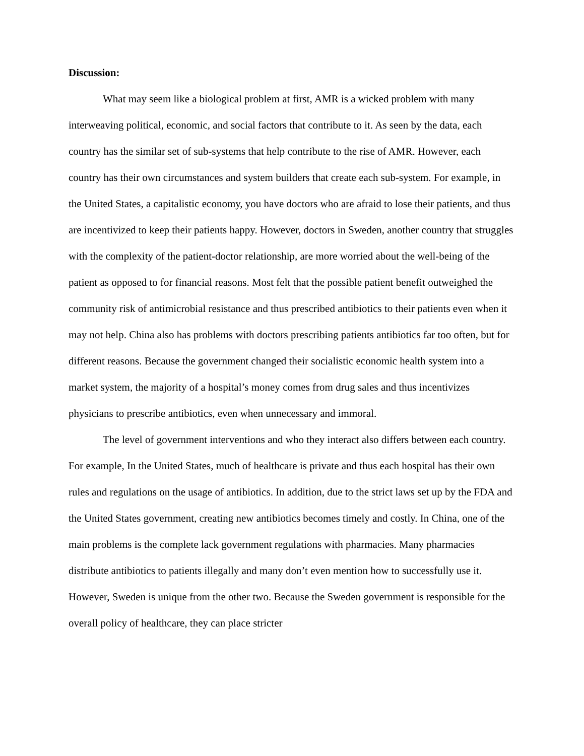Discussion:
What may seem like a biological problem at first, AMR is a wicked problem with many interweaving political, economic, and social factors that contribute to it. As seen by the data, each country has the similar set of sub-systems that help contribute to the rise of AMR. However, each country has their own circumstances and system builders that create each sub-system. For example, in the United States, a capitalistic economy, you have doctors who are afraid to lose their patients, and thus are incentivized to keep their patients happy. However, doctors in Sweden, another country that struggles with the complexity of the patient-doctor relationship, are more worried about the well-being of the patient as opposed to for financial reasons. Most felt that the possible patient benefit outweighed the community risk of antimicrobial resistance and thus prescribed antibiotics to their patients even when it may not help. China also has problems with doctors prescribing patients antibiotics far too often, but for different reasons. Because the government changed their socialistic economic health system into a market system, the majority of a hospital’s money comes from drug sales and thus incentivizes physicians to prescribe antibiotics, even when unnecessary and immoral.
The level of government interventions and who they interact also differs between each country. For example, In the United States, much of healthcare is private and thus each hospital has their own rules and regulations on the usage of antibiotics. In addition, due to the strict laws set up by the FDA and the United States government, creating new antibiotics becomes timely and costly. In China, one of the main problems is the complete lack government regulations with pharmacies. Many pharmacies distribute antibiotics to patients illegally and many don’t even mention how to successfully use it. However, Sweden is unique from the other two. Because the Sweden government is responsible for the overall policy of healthcare, they can place stricter